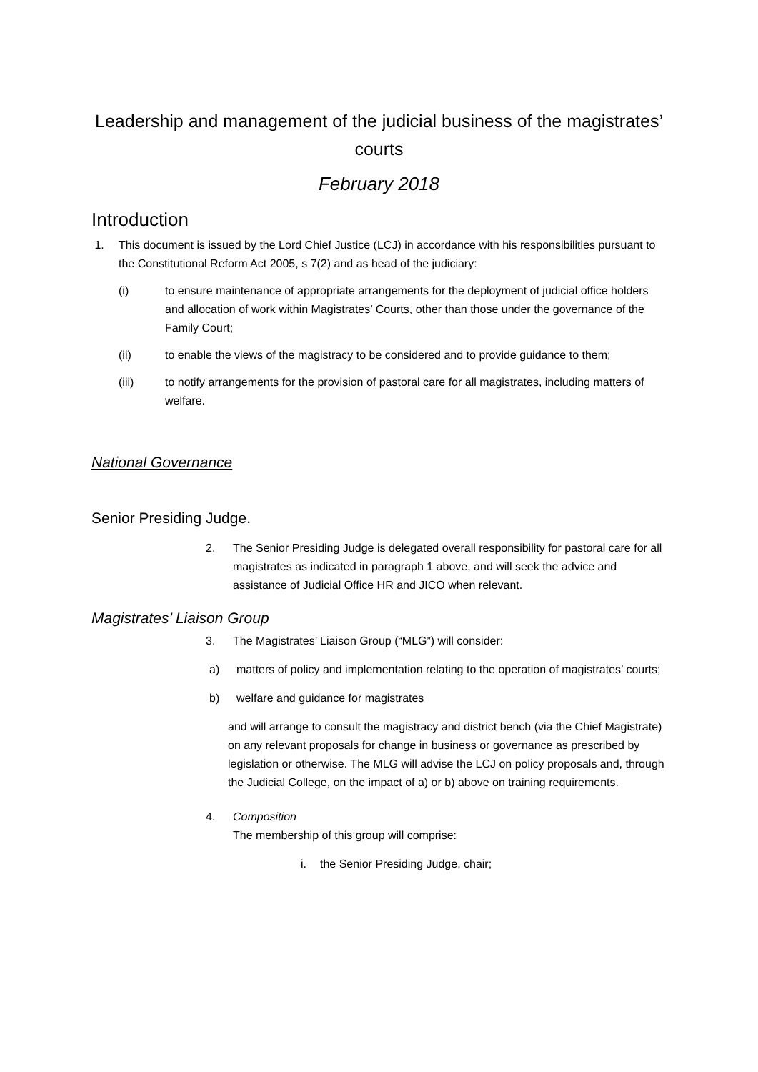Leadership and management of the judicial business of the magistrates’ courts
February 2018
Introduction
1. This document is issued by the Lord Chief Justice (LCJ) in accordance with his responsibilities pursuant to the Constitutional Reform Act 2005, s 7(2) and as head of the judiciary:
(i) to ensure maintenance of appropriate arrangements for the deployment of judicial office holders and allocation of work within Magistrates’ Courts, other than those under the governance of the Family Court;
(ii) to enable the views of the magistracy to be considered and to provide guidance to them;
(iii) to notify arrangements for the provision of pastoral care for all magistrates, including matters of welfare.
National Governance
Senior Presiding Judge.
2. The Senior Presiding Judge is delegated overall responsibility for pastoral care for all magistrates as indicated in paragraph 1 above, and will seek the advice and assistance of Judicial Office HR and JICO when relevant.
Magistrates’ Liaison Group
3. The Magistrates’ Liaison Group (“MLG”) will consider:
a) matters of policy and implementation relating to the operation of magistrates’ courts;
b) welfare and guidance for magistrates
and will arrange to consult the magistracy and district bench (via the Chief Magistrate) on any relevant proposals for change in business or governance as prescribed by legislation or otherwise. The MLG will advise the LCJ on policy proposals and, through the Judicial College, on the impact of a) or b) above on training requirements.
4. Composition
The membership of this group will comprise:
i. the Senior Presiding Judge, chair;